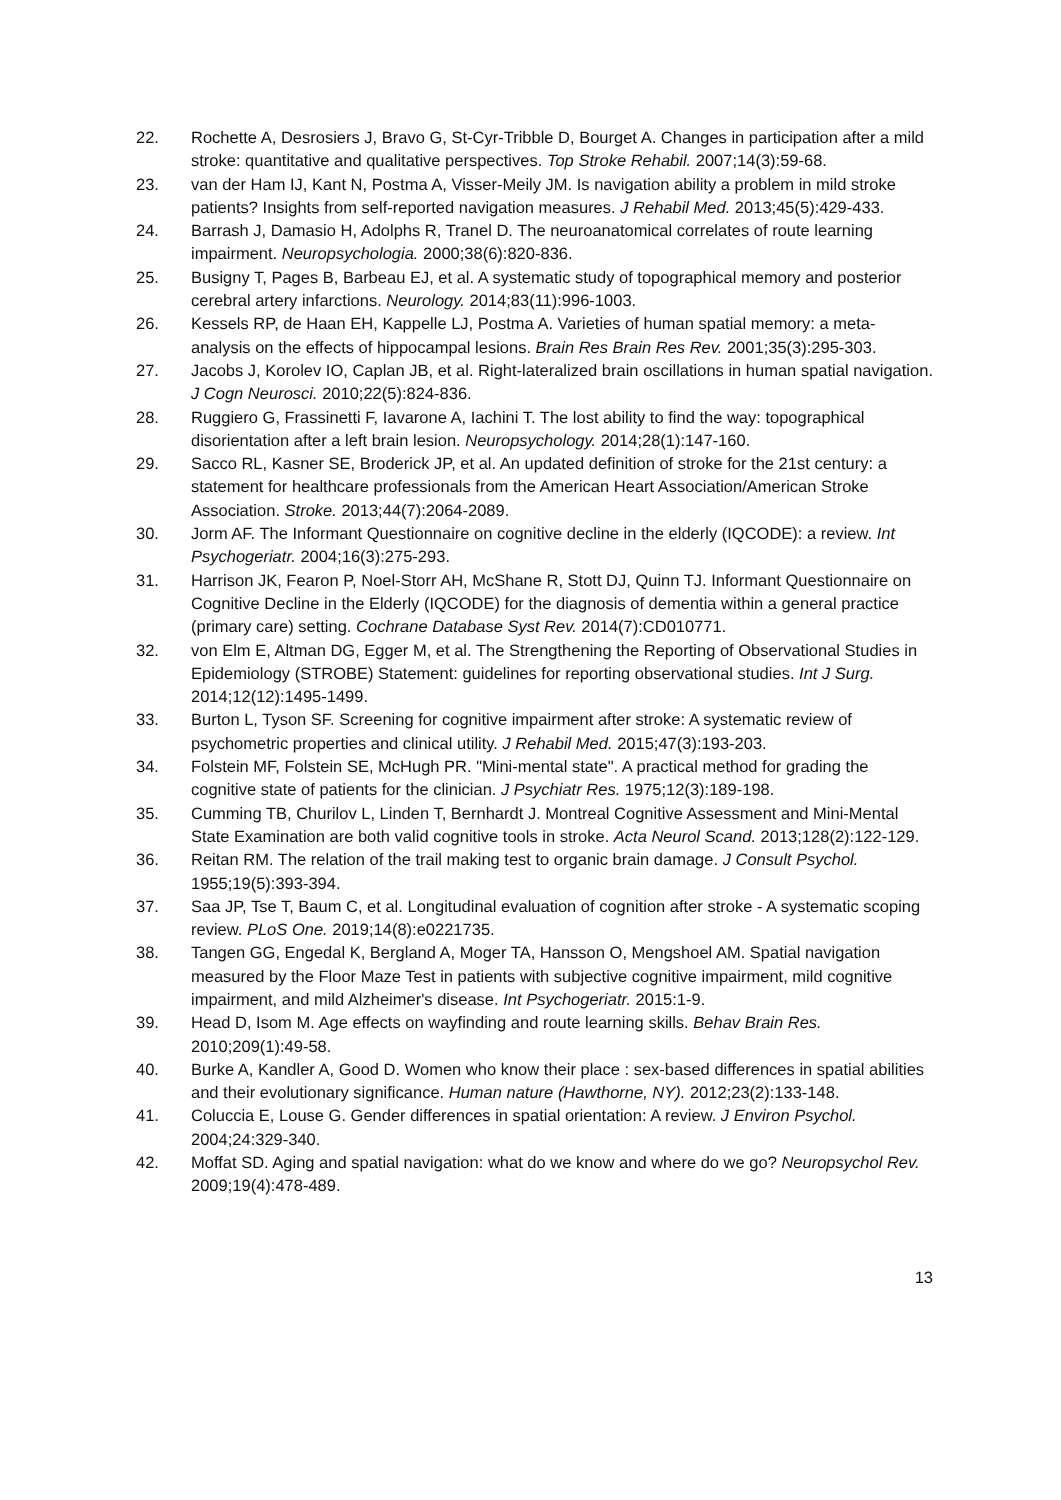22. Rochette A, Desrosiers J, Bravo G, St-Cyr-Tribble D, Bourget A. Changes in participation after a mild stroke: quantitative and qualitative perspectives. Top Stroke Rehabil. 2007;14(3):59-68.
23. van der Ham IJ, Kant N, Postma A, Visser-Meily JM. Is navigation ability a problem in mild stroke patients? Insights from self-reported navigation measures. J Rehabil Med. 2013;45(5):429-433.
24. Barrash J, Damasio H, Adolphs R, Tranel D. The neuroanatomical correlates of route learning impairment. Neuropsychologia. 2000;38(6):820-836.
25. Busigny T, Pages B, Barbeau EJ, et al. A systematic study of topographical memory and posterior cerebral artery infarctions. Neurology. 2014;83(11):996-1003.
26. Kessels RP, de Haan EH, Kappelle LJ, Postma A. Varieties of human spatial memory: a meta-analysis on the effects of hippocampal lesions. Brain Res Brain Res Rev. 2001;35(3):295-303.
27. Jacobs J, Korolev IO, Caplan JB, et al. Right-lateralized brain oscillations in human spatial navigation. J Cogn Neurosci. 2010;22(5):824-836.
28. Ruggiero G, Frassinetti F, Iavarone A, Iachini T. The lost ability to find the way: topographical disorientation after a left brain lesion. Neuropsychology. 2014;28(1):147-160.
29. Sacco RL, Kasner SE, Broderick JP, et al. An updated definition of stroke for the 21st century: a statement for healthcare professionals from the American Heart Association/American Stroke Association. Stroke. 2013;44(7):2064-2089.
30. Jorm AF. The Informant Questionnaire on cognitive decline in the elderly (IQCODE): a review. Int Psychogeriatr. 2004;16(3):275-293.
31. Harrison JK, Fearon P, Noel-Storr AH, McShane R, Stott DJ, Quinn TJ. Informant Questionnaire on Cognitive Decline in the Elderly (IQCODE) for the diagnosis of dementia within a general practice (primary care) setting. Cochrane Database Syst Rev. 2014(7):CD010771.
32. von Elm E, Altman DG, Egger M, et al. The Strengthening the Reporting of Observational Studies in Epidemiology (STROBE) Statement: guidelines for reporting observational studies. Int J Surg. 2014;12(12):1495-1499.
33. Burton L, Tyson SF. Screening for cognitive impairment after stroke: A systematic review of psychometric properties and clinical utility. J Rehabil Med. 2015;47(3):193-203.
34. Folstein MF, Folstein SE, McHugh PR. "Mini-mental state". A practical method for grading the cognitive state of patients for the clinician. J Psychiatr Res. 1975;12(3):189-198.
35. Cumming TB, Churilov L, Linden T, Bernhardt J. Montreal Cognitive Assessment and Mini-Mental State Examination are both valid cognitive tools in stroke. Acta Neurol Scand. 2013;128(2):122-129.
36. Reitan RM. The relation of the trail making test to organic brain damage. J Consult Psychol. 1955;19(5):393-394.
37. Saa JP, Tse T, Baum C, et al. Longitudinal evaluation of cognition after stroke - A systematic scoping review. PLoS One. 2019;14(8):e0221735.
38. Tangen GG, Engedal K, Bergland A, Moger TA, Hansson O, Mengshoel AM. Spatial navigation measured by the Floor Maze Test in patients with subjective cognitive impairment, mild cognitive impairment, and mild Alzheimer's disease. Int Psychogeriatr. 2015:1-9.
39. Head D, Isom M. Age effects on wayfinding and route learning skills. Behav Brain Res. 2010;209(1):49-58.
40. Burke A, Kandler A, Good D. Women who know their place : sex-based differences in spatial abilities and their evolutionary significance. Human nature (Hawthorne, NY). 2012;23(2):133-148.
41. Coluccia E, Louse G. Gender differences in spatial orientation: A review. J Environ Psychol. 2004;24:329-340.
42. Moffat SD. Aging and spatial navigation: what do we know and where do we go? Neuropsychol Rev. 2009;19(4):478-489.
13